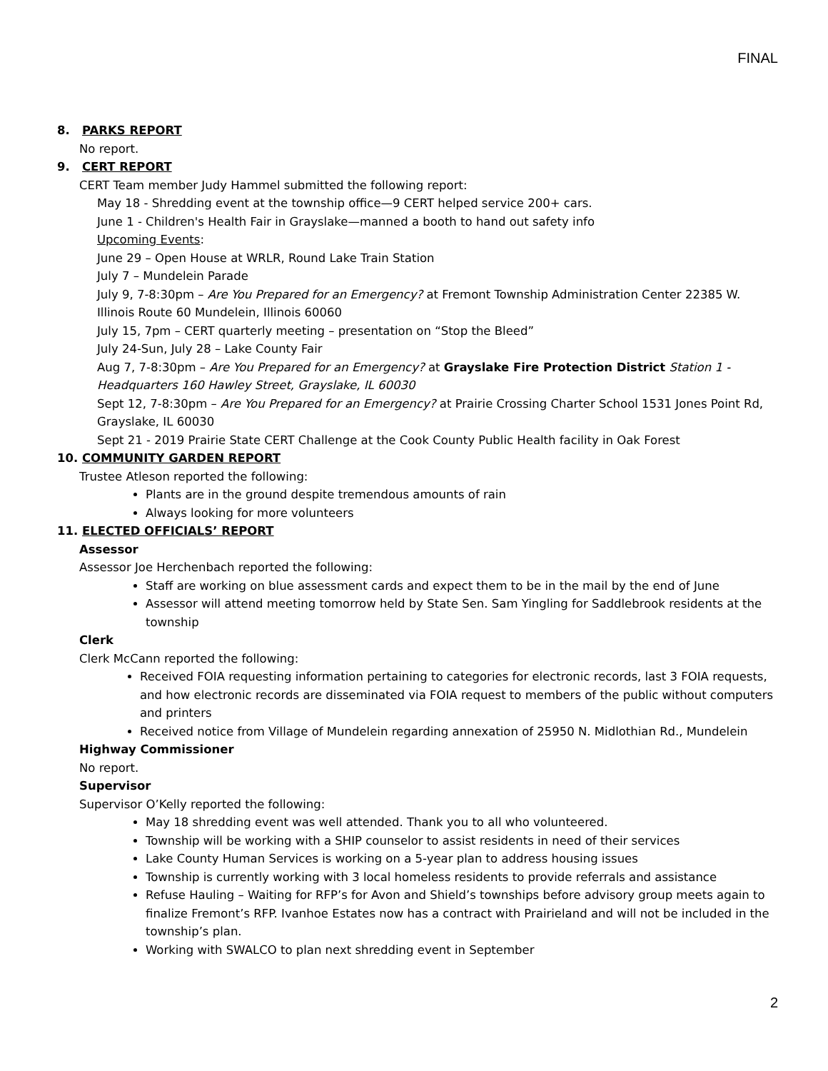FINAL
8. PARKS REPORT
No report.
9. CERT REPORT
CERT Team member Judy Hammel submitted the following report:
May 18 - Shredding event at the township office—9 CERT helped service 200+ cars.
June 1 - Children's Health Fair in Grayslake—manned a booth to hand out safety info
Upcoming Events:
June 29 – Open House at WRLR, Round Lake Train Station
July 7 – Mundelein Parade
July 9, 7-8:30pm – Are You Prepared for an Emergency? at Fremont Township Administration Center 22385 W. Illinois Route 60 Mundelein, Illinois 60060
July 15, 7pm – CERT quarterly meeting – presentation on “Stop the Bleed”
July 24-Sun, July 28 – Lake County Fair
Aug 7, 7-8:30pm – Are You Prepared for an Emergency? at Grayslake Fire Protection District Station 1 - Headquarters 160 Hawley Street, Grayslake, IL 60030
Sept 12, 7-8:30pm – Are You Prepared for an Emergency? at Prairie Crossing Charter School 1531 Jones Point Rd, Grayslake, IL 60030
Sept 21 - 2019 Prairie State CERT Challenge at the Cook County Public Health facility in Oak Forest
10. COMMUNITY GARDEN REPORT
Trustee Atleson reported the following:
Plants are in the ground despite tremendous amounts of rain
Always looking for more volunteers
11. ELECTED OFFICIALS’ REPORT
Assessor
Assessor Joe Herchenbach reported the following:
Staff are working on blue assessment cards and expect them to be in the mail by the end of June
Assessor will attend meeting tomorrow held by State Sen. Sam Yingling for Saddlebrook residents at the township
Clerk
Clerk McCann reported the following:
Received FOIA requesting information pertaining to categories for electronic records, last 3 FOIA requests, and how electronic records are disseminated via FOIA request to members of the public without computers and printers
Received notice from Village of Mundelein regarding annexation of 25950 N. Midlothian Rd., Mundelein
Highway Commissioner
No report.
Supervisor
Supervisor O’Kelly reported the following:
May 18 shredding event was well attended. Thank you to all who volunteered.
Township will be working with a SHIP counselor to assist residents in need of their services
Lake County Human Services is working on a 5-year plan to address housing issues
Township is currently working with 3 local homeless residents to provide referrals and assistance
Refuse Hauling – Waiting for RFP’s for Avon and Shield’s townships before advisory group meets again to finalize Fremont’s RFP. Ivanhoe Estates now has a contract with Prairieland and will not be included in the township’s plan.
Working with SWALCO to plan next shredding event in September
2